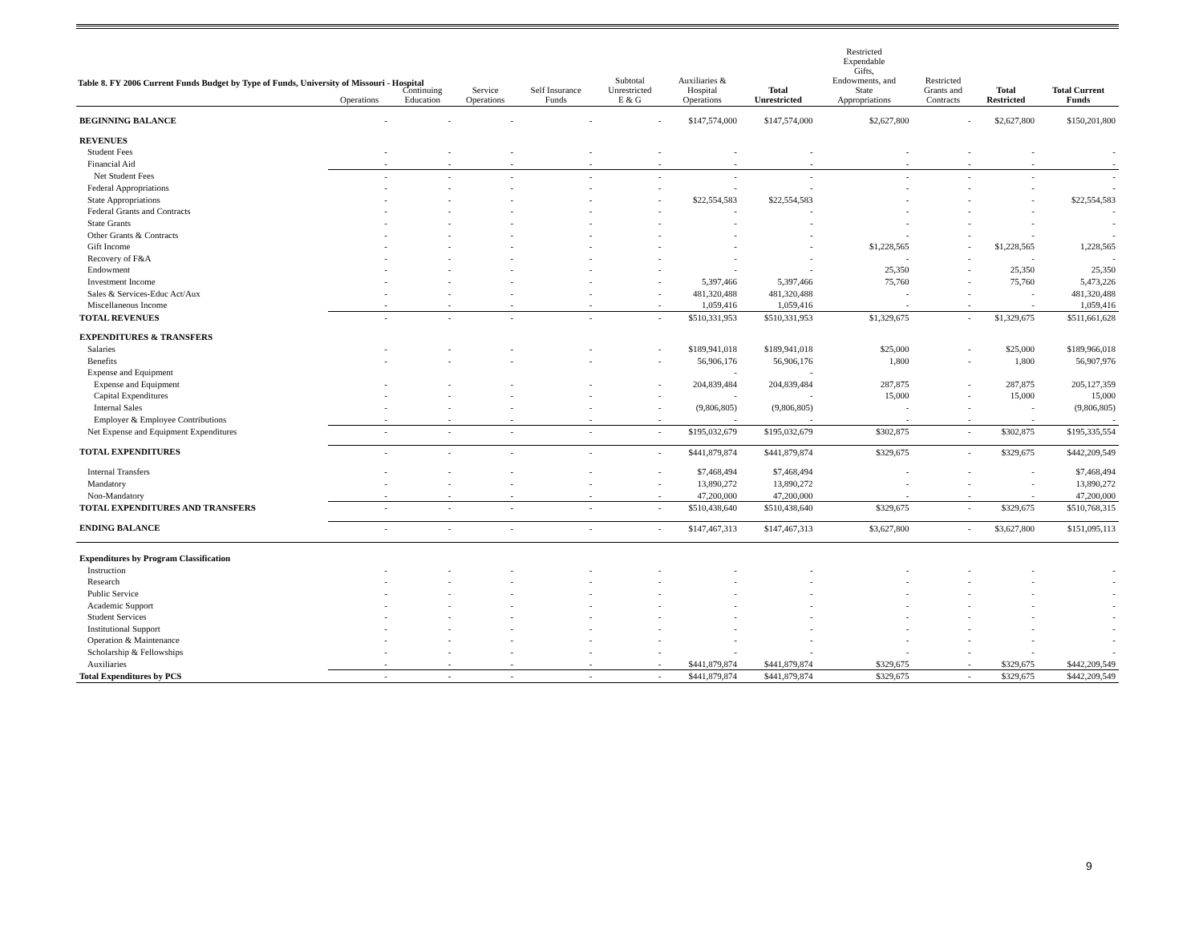Table 8. FY 2006 Current Funds Budget by Type of Funds, University of Missouri - Hospital
| | Operations | Continuing Education | Service Operations | Self Insurance Funds | Subtotal Unrestricted E & G | Auxiliaries & Hospital Operations | Total Unrestricted | Restricted Expendable Gifts, Endowments, and State Appropriations | Restricted Grants and Contracts | Total Restricted | Total Current Funds |
| --- | --- | --- | --- | --- | --- | --- | --- | --- | --- | --- | --- |
| BEGINNING BALANCE | - | - | - | - | - | $147,574,000 | $147,574,000 | $2,627,800 | - | $2,627,800 | $150,201,800 |
| REVENUES | | | | | | | | | | | |
| Student Fees | - | - | - | - | - | - | - | - | - | - | - |
| Financial Aid | - | - | - | - | - | - | - | - | - | - | - |
| Net Student Fees | - | - | - | - | - | - | - | - | - | - | - |
| Federal Appropriations | - | - | - | - | - | - | - | - | - | - | - |
| State Appropriations | - | - | - | - | - | $22,554,583 | $22,554,583 | - | - | - | $22,554,583 |
| Federal Grants and Contracts | - | - | - | - | - | - | - | - | - | - | - |
| State Grants | - | - | - | - | - | - | - | - | - | - | - |
| Other Grants & Contracts | - | - | - | - | - | - | - | - | - | - | - |
| Gift Income | - | - | - | - | - | - | - | $1,228,565 | - | $1,228,565 | 1,228,565 |
| Recovery of F&A | - | - | - | - | - | - | - | - | - | - | - |
| Endowment | - | - | - | - | - | - | - | 25,350 | - | 25,350 | 25,350 |
| Investment Income | - | - | - | - | - | 5,397,466 | 5,397,466 | 75,760 | - | 75,760 | 5,473,226 |
| Sales & Services-Educ Act/Aux | - | - | - | - | - | 481,320,488 | 481,320,488 | - | - | - | 481,320,488 |
| Miscellaneous Income | - | - | - | - | - | 1,059,416 | 1,059,416 | - | - | - | 1,059,416 |
| TOTAL REVENUES | - | - | - | - | - | $510,331,953 | $510,331,953 | $1,329,675 | - | $1,329,675 | $511,661,628 |
| EXPENDITURES & TRANSFERS | | | | | | | | | | | |
| Salaries | - | - | - | - | - | $189,941,018 | $189,941,018 | $25,000 | - | $25,000 | $189,966,018 |
| Benefits | - | - | - | - | - | 56,906,176 | 56,906,176 | 1,800 | - | 1,800 | 56,907,976 |
| Expense and Equipment | | | | | | - | - | | | | |
| Expense and Equipment | - | - | - | - | - | 204,839,484 | 204,839,484 | 287,875 | - | 287,875 | 205,127,359 |
| Capital Expenditures | - | - | - | - | - | - | - | 15,000 | - | 15,000 | 15,000 |
| Internal Sales | - | - | - | - | - | (9,806,805) | (9,806,805) | - | - | - | (9,806,805) |
| Employer & Employee Contributions | - | - | - | - | - | - | - | - | - | - | - |
| Net Expense and Equipment Expenditures | - | - | - | - | - | $195,032,679 | $195,032,679 | $302,875 | - | $302,875 | $195,335,554 |
| TOTAL EXPENDITURES | - | - | - | - | - | $441,879,874 | $441,879,874 | $329,675 | - | $329,675 | $442,209,549 |
| Internal Transfers | - | - | - | - | - | $7,468,494 | $7,468,494 | - | - | - | $7,468,494 |
| Mandatory | - | - | - | - | - | 13,890,272 | 13,890,272 | - | - | - | 13,890,272 |
| Non-Mandatory | - | - | - | - | - | 47,200,000 | 47,200,000 | - | - | - | 47,200,000 |
| TOTAL EXPENDITURES AND TRANSFERS | - | - | - | - | - | $510,438,640 | $510,438,640 | $329,675 | - | $329,675 | $510,768,315 |
| ENDING BALANCE | - | - | - | - | - | $147,467,313 | $147,467,313 | $3,627,800 | - | $3,627,800 | $151,095,113 |
| Expenditures by Program Classification | | | | | | | | | | | |
| Instruction | - | - | - | - | - | - | - | - | - | - | - |
| Research | - | - | - | - | - | - | - | - | - | - | - |
| Public Service | - | - | - | - | - | - | - | - | - | - | - |
| Academic Support | - | - | - | - | - | - | - | - | - | - | - |
| Student Services | - | - | - | - | - | - | - | - | - | - | - |
| Institutional Support | - | - | - | - | - | - | - | - | - | - | - |
| Operation & Maintenance | - | - | - | - | - | - | - | - | - | - | - |
| Scholarship & Fellowships | - | - | - | - | - | - | - | - | - | - | - |
| Auxiliaries | - | - | - | - | - | $441,879,874 | $441,879,874 | $329,675 | - | $329,675 | $442,209,549 |
| Total Expenditures by PCS | - | - | - | - | - | $441,879,874 | $441,879,874 | $329,675 | - | $329,675 | $442,209,549 |
9